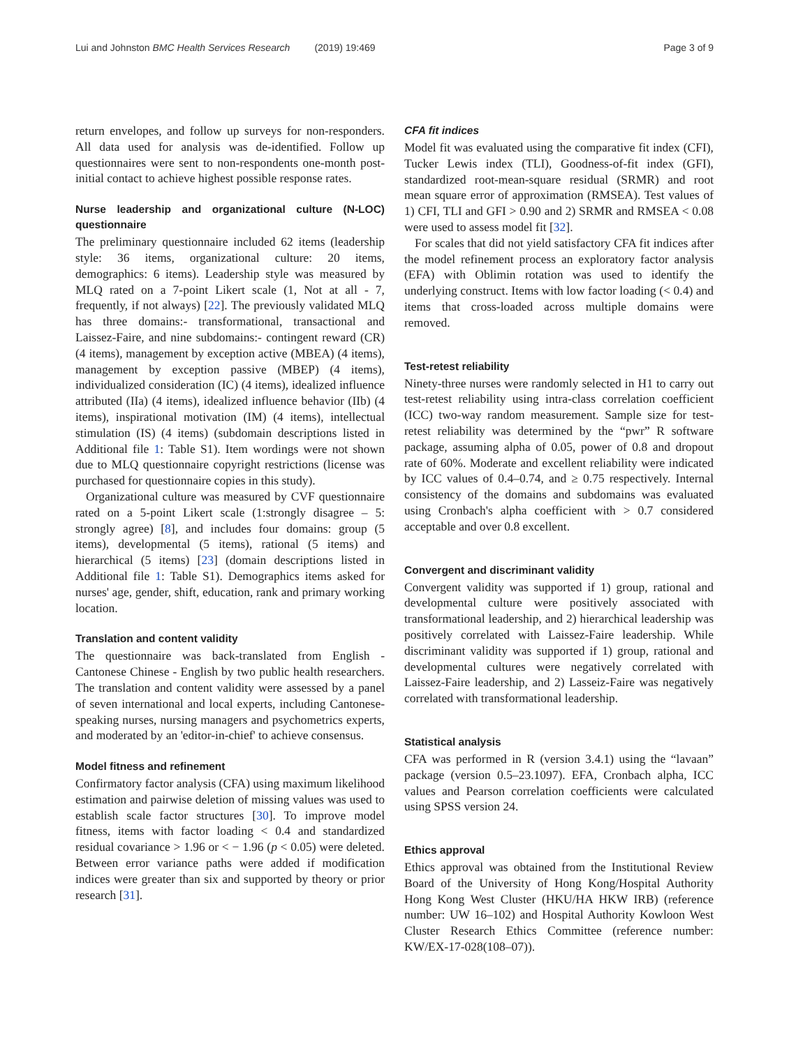Lui and Johnston BMC Health Services Research (2019) 19:469 Page 3 of 9
return envelopes, and follow up surveys for non-responders. All data used for analysis was de-identified. Follow up questionnaires were sent to non-respondents one-month post-initial contact to achieve highest possible response rates.
Nurse leadership and organizational culture (N-LOC) questionnaire
The preliminary questionnaire included 62 items (leadership style: 36 items, organizational culture: 20 items, demographics: 6 items). Leadership style was measured by MLQ rated on a 7-point Likert scale (1, Not at all - 7, frequently, if not always) [22]. The previously validated MLQ has three domains:- transformational, transactional and Laissez-Faire, and nine subdomains:- contingent reward (CR) (4 items), management by exception active (MBEA) (4 items), management by exception passive (MBEP) (4 items), individualized consideration (IC) (4 items), idealized influence attributed (IIa) (4 items), idealized influence behavior (IIb) (4 items), inspirational motivation (IM) (4 items), intellectual stimulation (IS) (4 items) (subdomain descriptions listed in Additional file 1: Table S1). Item wordings were not shown due to MLQ questionnaire copyright restrictions (license was purchased for questionnaire copies in this study).
Organizational culture was measured by CVF questionnaire rated on a 5-point Likert scale (1:strongly disagree – 5: strongly agree) [8], and includes four domains: group (5 items), developmental (5 items), rational (5 items) and hierarchical (5 items) [23] (domain descriptions listed in Additional file 1: Table S1). Demographics items asked for nurses' age, gender, shift, education, rank and primary working location.
Translation and content validity
The questionnaire was back-translated from English - Cantonese Chinese - English by two public health researchers. The translation and content validity were assessed by a panel of seven international and local experts, including Cantonese-speaking nurses, nursing managers and psychometrics experts, and moderated by an 'editor-in-chief' to achieve consensus.
Model fitness and refinement
Confirmatory factor analysis (CFA) using maximum likelihood estimation and pairwise deletion of missing values was used to establish scale factor structures [30]. To improve model fitness, items with factor loading < 0.4 and standardized residual covariance > 1.96 or < − 1.96 (p < 0.05) were deleted. Between error variance paths were added if modification indices were greater than six and supported by theory or prior research [31].
CFA fit indices
Model fit was evaluated using the comparative fit index (CFI), Tucker Lewis index (TLI), Goodness-of-fit index (GFI), standardized root-mean-square residual (SRMR) and root mean square error of approximation (RMSEA). Test values of 1) CFI, TLI and GFI > 0.90 and 2) SRMR and RMSEA < 0.08 were used to assess model fit [32].
For scales that did not yield satisfactory CFA fit indices after the model refinement process an exploratory factor analysis (EFA) with Oblimin rotation was used to identify the underlying construct. Items with low factor loading (< 0.4) and items that cross-loaded across multiple domains were removed.
Test-retest reliability
Ninety-three nurses were randomly selected in H1 to carry out test-retest reliability using intra-class correlation coefficient (ICC) two-way random measurement. Sample size for test-retest reliability was determined by the “pwr” R software package, assuming alpha of 0.05, power of 0.8 and dropout rate of 60%. Moderate and excellent reliability were indicated by ICC values of 0.4–0.74, and ≥ 0.75 respectively. Internal consistency of the domains and subdomains was evaluated using Cronbach's alpha coefficient with > 0.7 considered acceptable and over 0.8 excellent.
Convergent and discriminant validity
Convergent validity was supported if 1) group, rational and developmental culture were positively associated with transformational leadership, and 2) hierarchical leadership was positively correlated with Laissez-Faire leadership. While discriminant validity was supported if 1) group, rational and developmental cultures were negatively correlated with Laissez-Faire leadership, and 2) Lasseiz-Faire was negatively correlated with transformational leadership.
Statistical analysis
CFA was performed in R (version 3.4.1) using the “lavaan” package (version 0.5–23.1097). EFA, Cronbach alpha, ICC values and Pearson correlation coefficients were calculated using SPSS version 24.
Ethics approval
Ethics approval was obtained from the Institutional Review Board of the University of Hong Kong/Hospital Authority Hong Kong West Cluster (HKU/HA HKW IRB) (reference number: UW 16–102) and Hospital Authority Kowloon West Cluster Research Ethics Committee (reference number: KW/EX-17-028(108–07)).